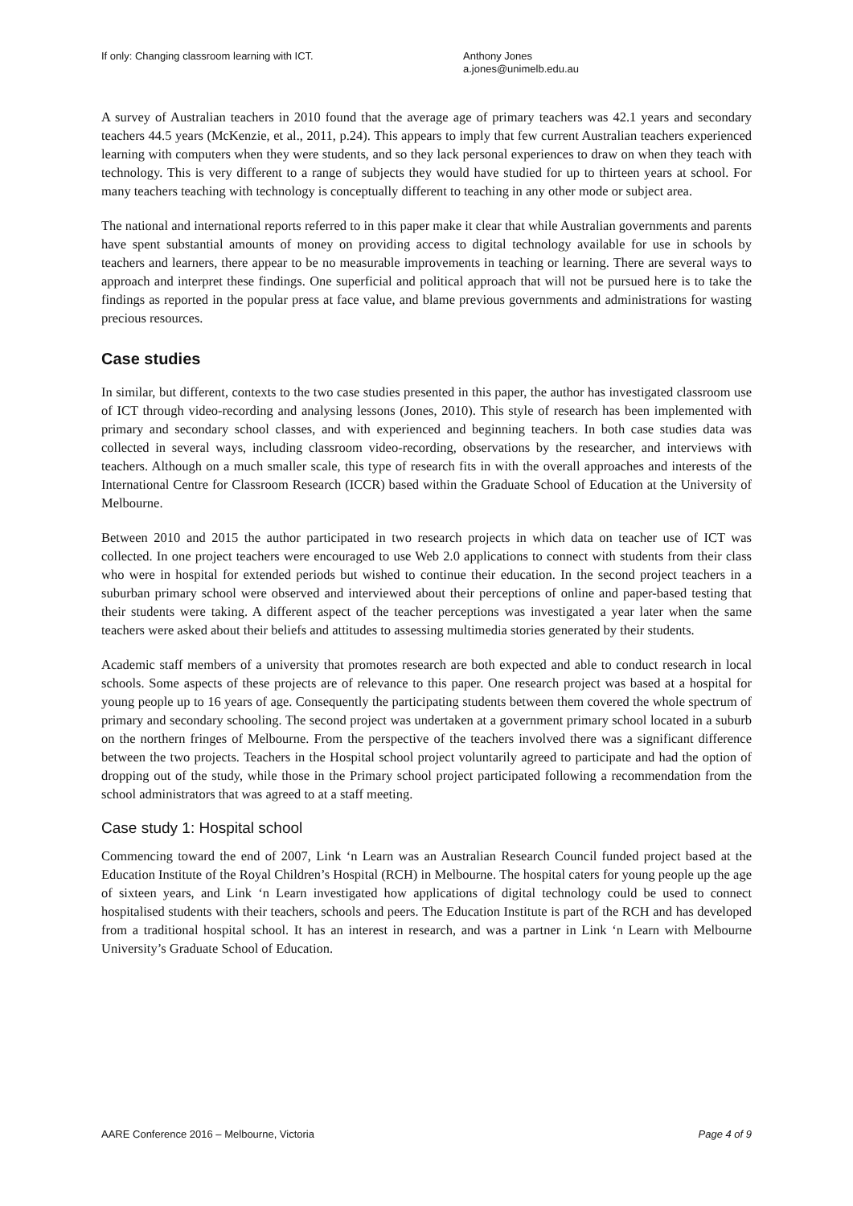If only: Changing classroom learning with ICT. Anthony Jones
a.jones@unimelb.edu.au
A survey of Australian teachers in 2010 found that the average age of primary teachers was 42.1 years and secondary teachers 44.5 years (McKenzie, et al., 2011, p.24). This appears to imply that few current Australian teachers experienced learning with computers when they were students, and so they lack personal experiences to draw on when they teach with technology. This is very different to a range of subjects they would have studied for up to thirteen years at school. For many teachers teaching with technology is conceptually different to teaching in any other mode or subject area.
The national and international reports referred to in this paper make it clear that while Australian governments and parents have spent substantial amounts of money on providing access to digital technology available for use in schools by teachers and learners, there appear to be no measurable improvements in teaching or learning. There are several ways to approach and interpret these findings. One superficial and political approach that will not be pursued here is to take the findings as reported in the popular press at face value, and blame previous governments and administrations for wasting precious resources.
Case studies
In similar, but different, contexts to the two case studies presented in this paper, the author has investigated classroom use of ICT through video-recording and analysing lessons (Jones, 2010). This style of research has been implemented with primary and secondary school classes, and with experienced and beginning teachers. In both case studies data was collected in several ways, including classroom video-recording, observations by the researcher, and interviews with teachers. Although on a much smaller scale, this type of research fits in with the overall approaches and interests of the International Centre for Classroom Research (ICCR) based within the Graduate School of Education at the University of Melbourne.
Between 2010 and 2015 the author participated in two research projects in which data on teacher use of ICT was collected. In one project teachers were encouraged to use Web 2.0 applications to connect with students from their class who were in hospital for extended periods but wished to continue their education. In the second project teachers in a suburban primary school were observed and interviewed about their perceptions of online and paper-based testing that their students were taking. A different aspect of the teacher perceptions was investigated a year later when the same teachers were asked about their beliefs and attitudes to assessing multimedia stories generated by their students.
Academic staff members of a university that promotes research are both expected and able to conduct research in local schools. Some aspects of these projects are of relevance to this paper. One research project was based at a hospital for young people up to 16 years of age. Consequently the participating students between them covered the whole spectrum of primary and secondary schooling. The second project was undertaken at a government primary school located in a suburb on the northern fringes of Melbourne. From the perspective of the teachers involved there was a significant difference between the two projects. Teachers in the Hospital school project voluntarily agreed to participate and had the option of dropping out of the study, while those in the Primary school project participated following a recommendation from the school administrators that was agreed to at a staff meeting.
Case study 1: Hospital school
Commencing toward the end of 2007, Link ‘n Learn was an Australian Research Council funded project based at the Education Institute of the Royal Children’s Hospital (RCH) in Melbourne. The hospital caters for young people up the age of sixteen years, and Link ‘n Learn investigated how applications of digital technology could be used to connect hospitalised students with their teachers, schools and peers. The Education Institute is part of the RCH and has developed from a traditional hospital school. It has an interest in research, and was a partner in Link ‘n Learn with Melbourne University’s Graduate School of Education.
AARE Conference 2016 – Melbourne, Victoria Page 4 of 9